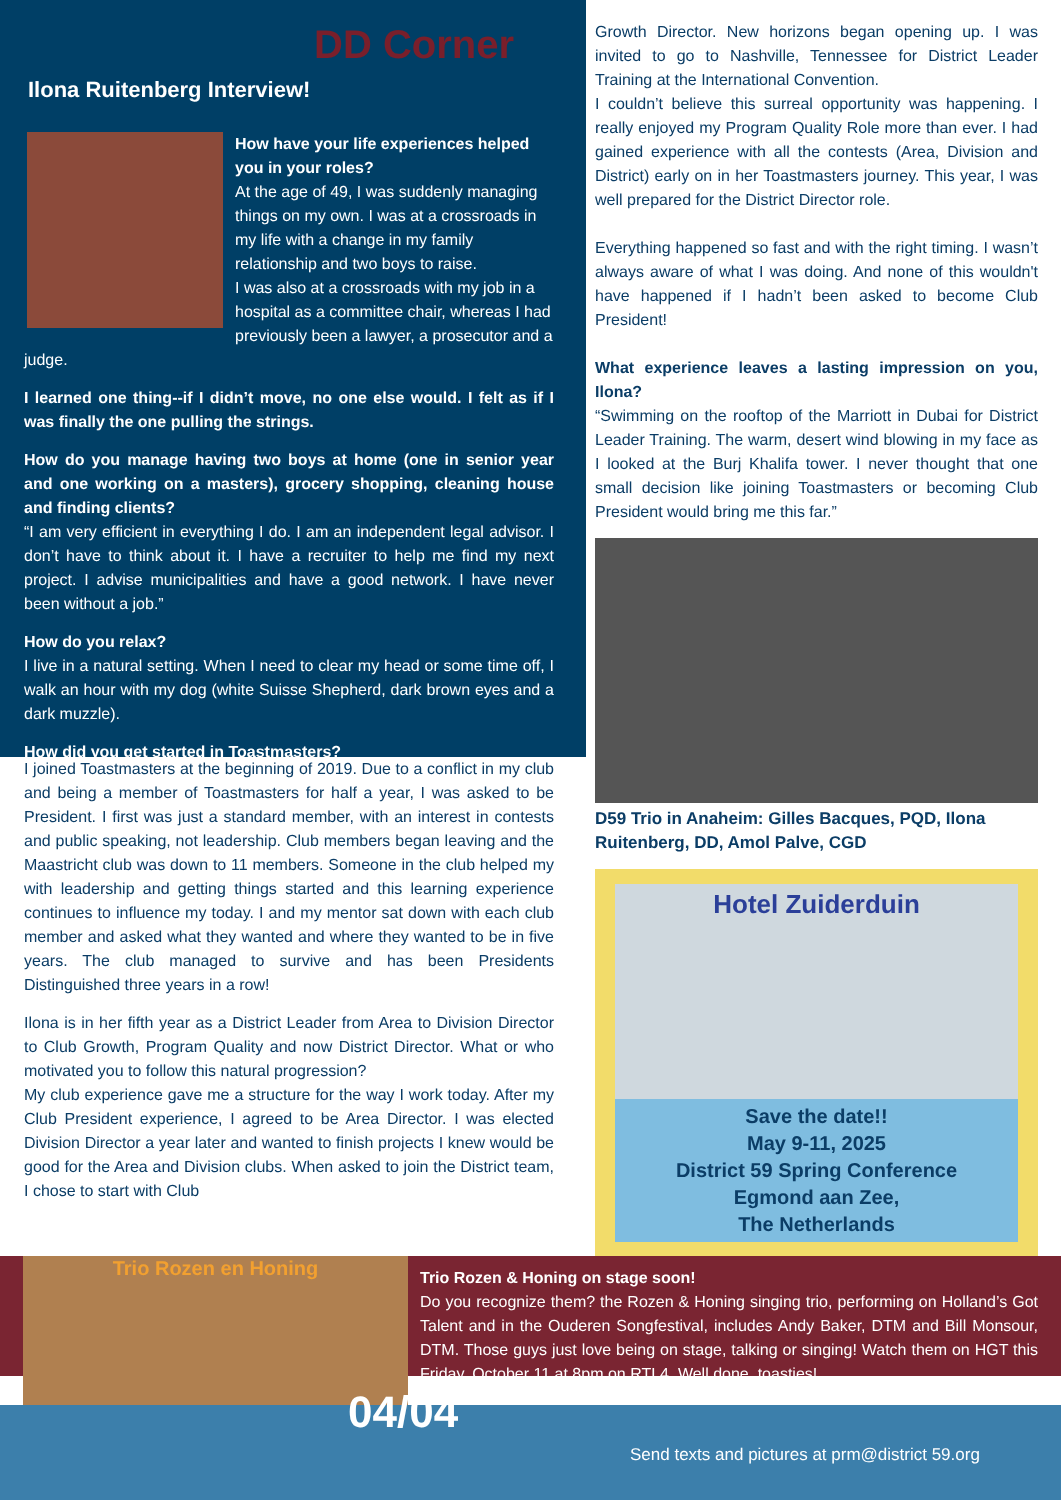DD Corner
Ilona Ruitenberg Interview!
How have your life experiences helped you in your roles?
At the age of 49, I was suddenly managing things on my own. I was at a crossroads in my life with a change in my family relationship and two boys to raise.
I was also at a crossroads with my job in a hospital as a committee chair, whereas I had previously been a lawyer, a prosecutor and a judge.
I learned one thing--if I didn’t move, no one else would. I felt as if I was finally the one pulling the strings.
How do you manage having two boys at home (one in senior year and one working on a masters), grocery shopping, cleaning house and finding clients?
“I am very efficient in everything I do. I am an independent legal advisor. I don’t have to think about it. I have a recruiter to help me find my next project. I advise municipalities and have a good network. I have never been without a job.”
How do you relax?
I live in a natural setting. When I need to clear my head or some time off, I walk an hour with my dog (white Suisse Shepherd, dark brown eyes and a dark muzzle).
How did you get started in Toastmasters?
I joined Toastmasters at the beginning of 2019. Due to a conflict in my club and being a member of Toastmasters for half a year, I was asked to be President. I first was just a standard member, with an interest in contests and public speaking, not leadership. Club members began leaving and the Maastricht club was down to 11 members. Someone in the club helped my with leadership and getting things started and this learning experience continues to influence my today. I and my mentor sat down with each club member and asked what they wanted and where they wanted to be in five years. The club managed to survive and has been Presidents Distinguished three years in a row!
Ilona is in her fifth year as a District Leader from Area to Division Director to Club Growth, Program Quality and now District Director. What or who motivated you to follow this natural progression?
My club experience gave me a structure for the way I work today. After my Club President experience, I agreed to be Area Director. I was elected Division Director a year later and wanted to finish projects I knew would be good for the Area and Division clubs. When asked to join the District team, I chose to start with Club
Growth Director. New horizons began opening up. I was invited to go to Nashville, Tennessee for District Leader Training at the International Convention.
I couldn’t believe this surreal opportunity was happening. I really enjoyed my Program Quality Role more than ever. I had gained experience with all the contests (Area, Division and District) early on in her Toastmasters journey. This year, I was well prepared for the District Director role.
Everything happened so fast and with the right timing. I wasn’t always aware of what I was doing. And none of this wouldn't have happened if I hadn’t been asked to become Club President!
What experience leaves a lasting impression on you, Ilona?
“Swimming on the rooftop of the Marriott in Dubai for District Leader Training. The warm, desert wind blowing in my face as I looked at the Burj Khalifa tower. I never thought that one small decision like joining Toastmasters or becoming Club President would bring me this far.”
D59 Trio in Anaheim: Gilles Bacques, PQD, Ilona Ruitenberg, DD, Amol Palve, CGD
Hotel Zuiderduin
Save the date!!
May 9-11, 2025
District 59 Spring Conference
Egmond aan Zee,
The Netherlands
Trio Rozen en Honing
Trio Rozen & Honing on stage soon!
Do you recognize them? the Rozen & Honing singing trio, performing on Holland’s Got Talent and in the Ouderen Songfestival, includes Andy Baker, DTM and Bill Monsour, DTM. Those guys just love being on stage, talking or singing! Watch them on HGT this Friday, October 11 at 8pm on RTL4. Well done, toasties!
04/04
Send texts and pictures at prm@district 59.org